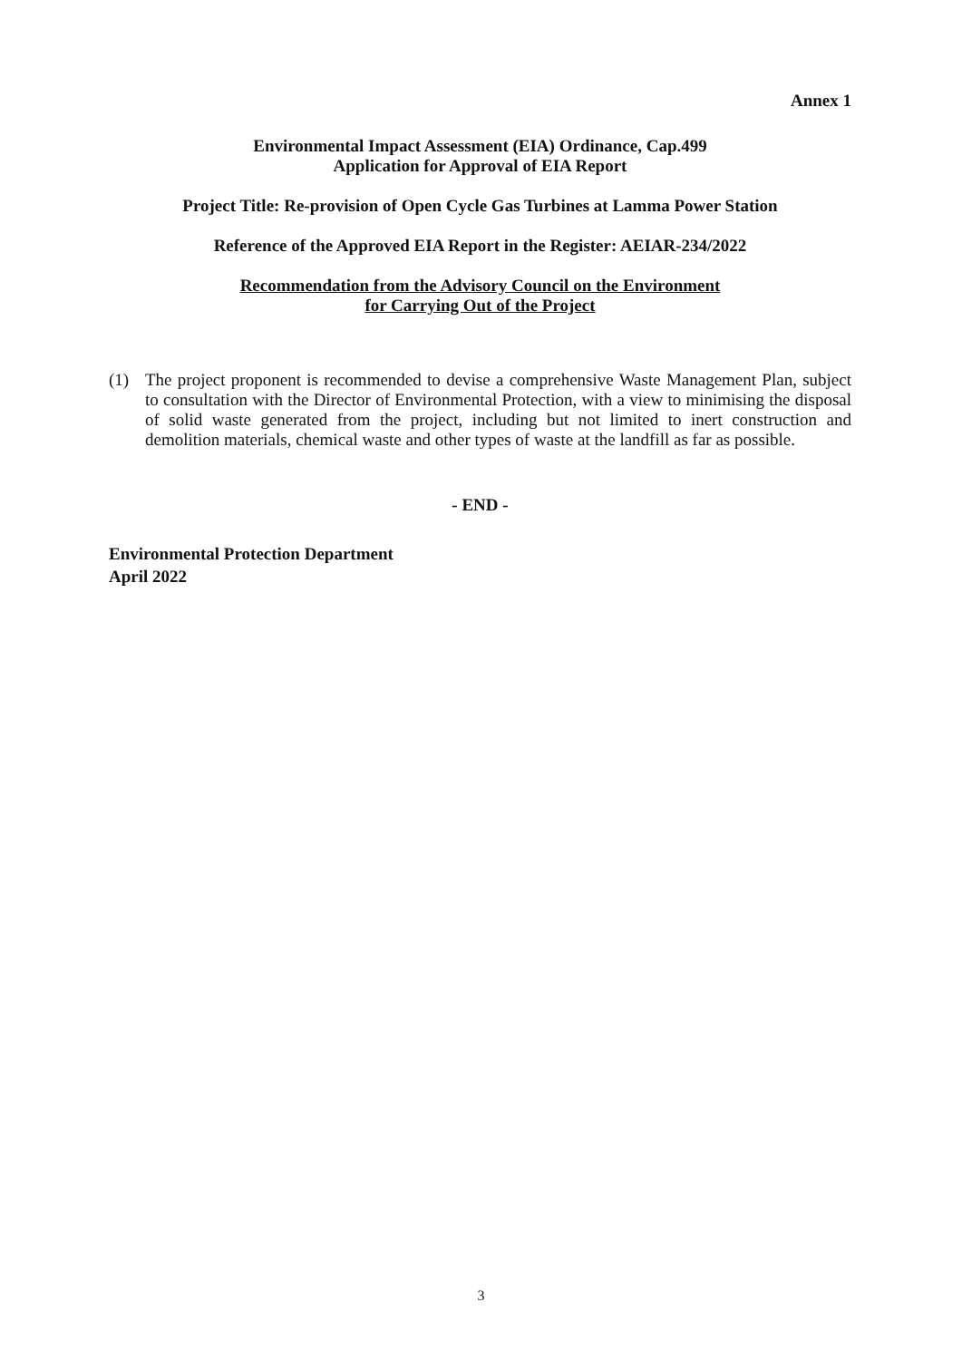Annex 1
Environmental Impact Assessment (EIA) Ordinance, Cap.499
Application for Approval of EIA Report
Project Title: Re-provision of Open Cycle Gas Turbines at Lamma Power Station
Reference of the Approved EIA Report in the Register: AEIAR-234/2022
Recommendation from the Advisory Council on the Environment
for Carrying Out of the Project
(1) The project proponent is recommended to devise a comprehensive Waste Management Plan, subject to consultation with the Director of Environmental Protection, with a view to minimising the disposal of solid waste generated from the project, including but not limited to inert construction and demolition materials, chemical waste and other types of waste at the landfill as far as possible.
- END -
Environmental Protection Department
April 2022
3